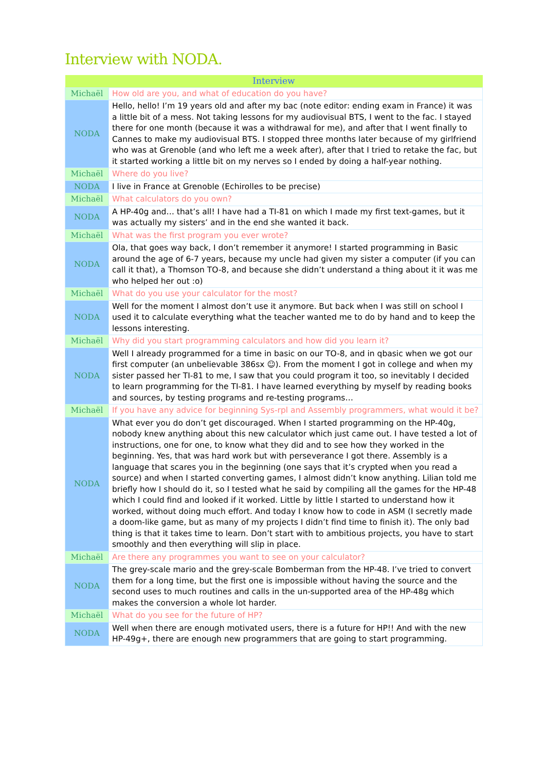Interview with NODA.
| Interview | |
| --- | --- |
| Michaël | How old are you, and what of education do you have? |
| NODA | Hello, hello! I’m 19 years old and after my bac (note editor: ending exam in France) it was a little bit of a mess. Not taking lessons for my audiovisual BTS, I went to the fac. I stayed there for one month (because it was a withdrawal for me), and after that I went finally to Cannes to make my audiovisual BTS. I stopped three months later because of my girlfriend who was at Grenoble (and who left me a week after), after that I tried to retake the fac, but it started working a little bit on my nerves so I ended by doing a half-year nothing. |
| Michaël | Where do you live? |
| NODA | I live in France at Grenoble (Echirolles to be precise) |
| Michaël | What calculators do you own? |
| NODA | A HP-40g and… that’s all! I have had a TI-81 on which I made my first text-games, but it was actually my sisters’ and in the end she wanted it back. |
| Michaël | What was the first program you ever wrote? |
| NODA | Ola, that goes way back, I don’t remember it anymore! I started programming in Basic around the age of 6-7 years, because my uncle had given my sister a computer (if you can call it that), a Thomson TO-8, and because she didn’t understand a thing about it it was me who helped her out :o) |
| Michaël | What do you use your calculator for the most? |
| NODA | Well for the moment I almost don’t use it anymore. But back when I was still on school I used it to calculate everything what the teacher wanted me to do by hand and to keep the lessons interesting. |
| Michaël | Why did you start programming calculators and how did you learn it? |
| NODA | Well I already programmed for a time in basic on our TO-8, and in qbasic when we got our first computer (an unbelievable 386sx ☺). From the moment I got in college and when my sister passed her TI-81 to me, I saw that you could program it too, so inevitably I decided to learn programming for the TI-81. I have learned everything by myself by reading books and sources, by testing programs and re-testing programs… |
| Michaël | If you have any advice for beginning Sys-rpl and Assembly programmers, what would it be? |
| NODA | What ever you do don’t get discouraged. When I started programming on the HP-40g, nobody knew anything about this new calculator which just came out. I have tested a lot of instructions, one for one, to know what they did and to see how they worked in the beginning. Yes, that was hard work but with perseverance I got there. Assembly is a language that scares you in the beginning (one says that it’s crypted when you read a source) and when I started converting games, I almost didn’t know anything. Lilian told me briefly how I should do it, so I tested what he said by compiling all the games for the HP-48 which I could find and looked if it worked. Little by little I started to understand how it worked, without doing much effort. And today I know how to code in ASM (I secretly made a doom-like game, but as many of my projects I didn’t find time to finish it). The only bad thing is that it takes time to learn. Don’t start with to ambitious projects, you have to start smoothly and then everything will slip in place. |
| Michaël | Are there any programmes you want to see on your calculator? |
| NODA | The grey-scale mario and the grey-scale Bomberman from the HP-48. I’ve tried to convert them for a long time, but the first one is impossible without having the source and the second uses to much routines and calls in the un-supported area of the HP-48g which makes the conversion a whole lot harder. |
| Michaël | What do you see for the future of HP? |
| NODA | Well when there are enough motivated users, there is a future for HP!! And with the new HP-49g+, there are enough new programmers that are going to start programming. |